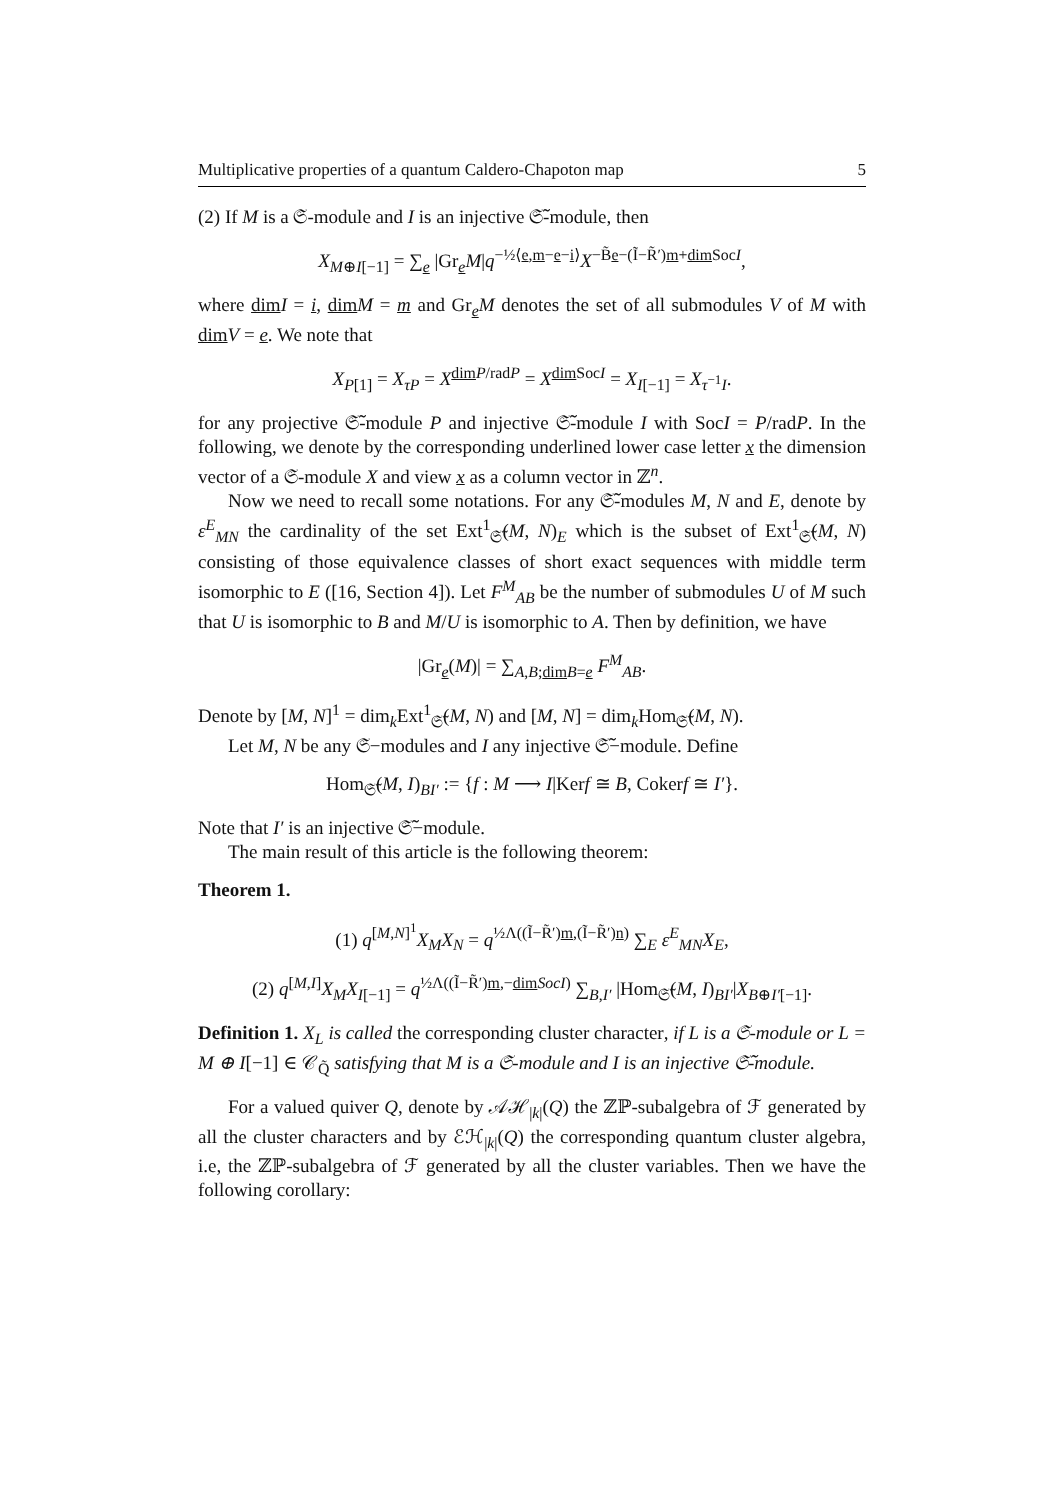Multiplicative properties of a quantum Caldero-Chapoton map 5
(2) If M is a 𝔖-module and I is an injective 𝔖̃-module, then
X<sub>M⊕I[−1]</sub> = ∑<sub>e</sub> |Gr<sub>e</sub>M|q<sup>−½⟨e,m−e−i⟩</sup>X<sup>−B̃e−(Ĩ−R̃′)m+dim SocI</sup>,
where dim I = i, dim M = m and Gr<sub>e</sub>M denotes the set of all submodules V of M with dim V = e. We note that
X<sub>P[1]</sub> = X<sub>τP</sub> = X<sup>dim P/radP</sup> = X<sup>dim SocI</sup> = X<sub>I[−1]</sub> = X<sub>τ<sup>−1</sup>I</sub>.
for any projective 𝔖̃-module P and injective 𝔖̃-module I with SocI = P/radP. In the following, we denote by the corresponding underlined lower case letter x the dimension vector of a 𝔖-module X and view x as a column vector in ℤ<sup>n</sup>.
Now we need to recall some notations. For any 𝔖̃-modules M, N and E, denote by ε<sup>E</sup><sub>MN</sub> the cardinality of the set Ext<sup>1</sup><sub>𝔖̃</sub>(M, N)<sub>E</sub> which is the subset of Ext<sup>1</sup><sub>𝔖̃</sub>(M, N) consisting of those equivalence classes of short exact sequences with middle term isomorphic to E ([16, Section 4]). Let F<sup>M</sup><sub>AB</sub> be the number of submodules U of M such that U is isomorphic to B and M/U is isomorphic to A. Then by definition, we have
|Gr<sub>e</sub>(M)| = ∑<sub>A,B;dim B=e</sub> F<sup>M</sup><sub>AB</sub>.
Denote by [M, N]<sup>1</sup> = dim<sub>k</sub>Ext<sup>1</sup><sub>𝔖̃</sub>(M, N) and [M, N] = dim<sub>k</sub>Hom<sub>𝔖̃</sub>(M, N).
Let M, N be any 𝔖−modules and I any injective 𝔖̃−module. Define
Hom<sub>𝔖̃</sub>(M, I)<sub>BI′</sub> := {f : M ⟶ I|Kerf ≅ B, Cokerf ≅ I′}.
Note that I′ is an injective 𝔖̃−module.
The main result of this article is the following theorem:
Theorem 1.
(1) q<sup>[M,N]<sup>1</sup></sup>X<sub>M</sub>X<sub>N</sub> = q<sup>½Λ((Ĩ−R̃′)m,(Ĩ−R̃′)n)</sup> ∑<sub>E</sub> ε<sup>E</sup><sub>MN</sub>X<sub>E</sub>,
(2) q<sup>[M,I]</sup>X<sub>M</sub>X<sub>I[−1]</sub> = q<sup>½Λ((Ĩ−R̃′)m,−dim SocI)</sup> ∑<sub>B,I′</sub> |Hom<sub>𝔖̃</sub>(M, I)<sub>BI′</sub>|X<sub>B⊕I′[−1]</sub>.
Definition 1. X<sub>L</sub> is called the corresponding cluster character, if L is a 𝔖-module or L = M ⊕ I[−1] ∈ 𝒞<sub>Q̃</sub> satisfying that M is a 𝔖-module and I is an injective 𝔖̃-module.
For a valued quiver Q, denote by 𝒜ℋ<sub>|k|</sub>(Q) the ℤℙ-subalgebra of ℱ generated by all the cluster characters and by ℰℋ<sub>|k|</sub>(Q) the corresponding quantum cluster algebra, i.e, the ℤℙ-subalgebra of ℱ generated by all the cluster variables. Then we have the following corollary: